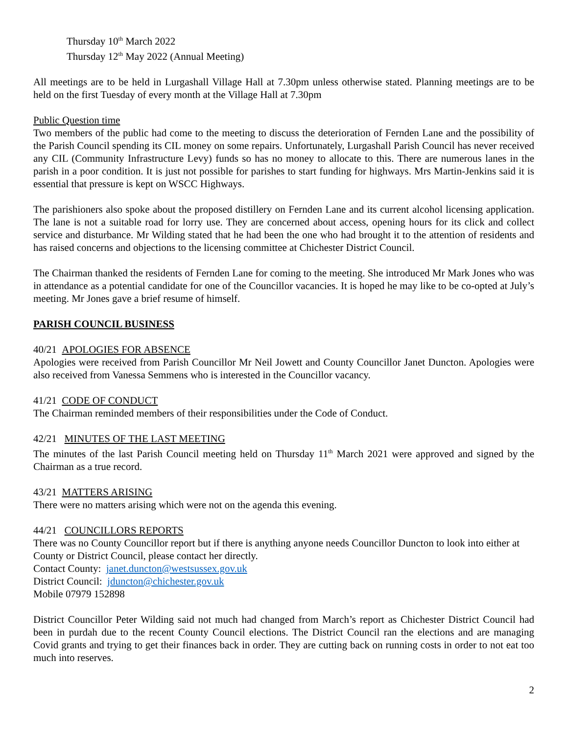Thursday 10<sup>th</sup> March 2022
Thursday 12<sup>th</sup> May 2022 (Annual Meeting)
All meetings are to be held in Lurgashall Village Hall at 7.30pm unless otherwise stated. Planning meetings are to be held on the first Tuesday of every month at the Village Hall at 7.30pm
Public Question time
Two members of the public had come to the meeting to discuss the deterioration of Fernden Lane and the possibility of the Parish Council spending its CIL money on some repairs. Unfortunately, Lurgashall Parish Council has never received any CIL (Community Infrastructure Levy) funds so has no money to allocate to this. There are numerous lanes in the parish in a poor condition. It is just not possible for parishes to start funding for highways. Mrs Martin-Jenkins said it is essential that pressure is kept on WSCC Highways.
The parishioners also spoke about the proposed distillery on Fernden Lane and its current alcohol licensing application. The lane is not a suitable road for lorry use. They are concerned about access, opening hours for its click and collect service and disturbance. Mr Wilding stated that he had been the one who had brought it to the attention of residents and has raised concerns and objections to the licensing committee at Chichester District Council.
The Chairman thanked the residents of Fernden Lane for coming to the meeting. She introduced Mr Mark Jones who was in attendance as a potential candidate for one of the Councillor vacancies. It is hoped he may like to be co-opted at July’s meeting. Mr Jones gave a brief resume of himself.
PARISH COUNCIL BUSINESS
40/21 APOLOGIES FOR ABSENCE
Apologies were received from Parish Councillor Mr Neil Jowett and County Councillor Janet Duncton. Apologies were also received from Vanessa Semmens who is interested in the Councillor vacancy.
41/21 CODE OF CONDUCT
The Chairman reminded members of their responsibilities under the Code of Conduct.
42/21 MINUTES OF THE LAST MEETING
The minutes of the last Parish Council meeting held on Thursday 11<sup>th</sup> March 2021 were approved and signed by the Chairman as a true record.
43/21 MATTERS ARISING
There were no matters arising which were not on the agenda this evening.
44/21 COUNCILLORS REPORTS
There was no County Councillor report but if there is anything anyone needs Councillor Duncton to look into either at County or District Council, please contact her directly.
Contact County: janet.duncton@westsussex.gov.uk
District Council: jduncton@chichester.gov.uk
Mobile 07979 152898
District Councillor Peter Wilding said not much had changed from March’s report as Chichester District Council had been in purdah due to the recent County Council elections. The District Council ran the elections and are managing Covid grants and trying to get their finances back in order. They are cutting back on running costs in order to not eat too much into reserves.
2